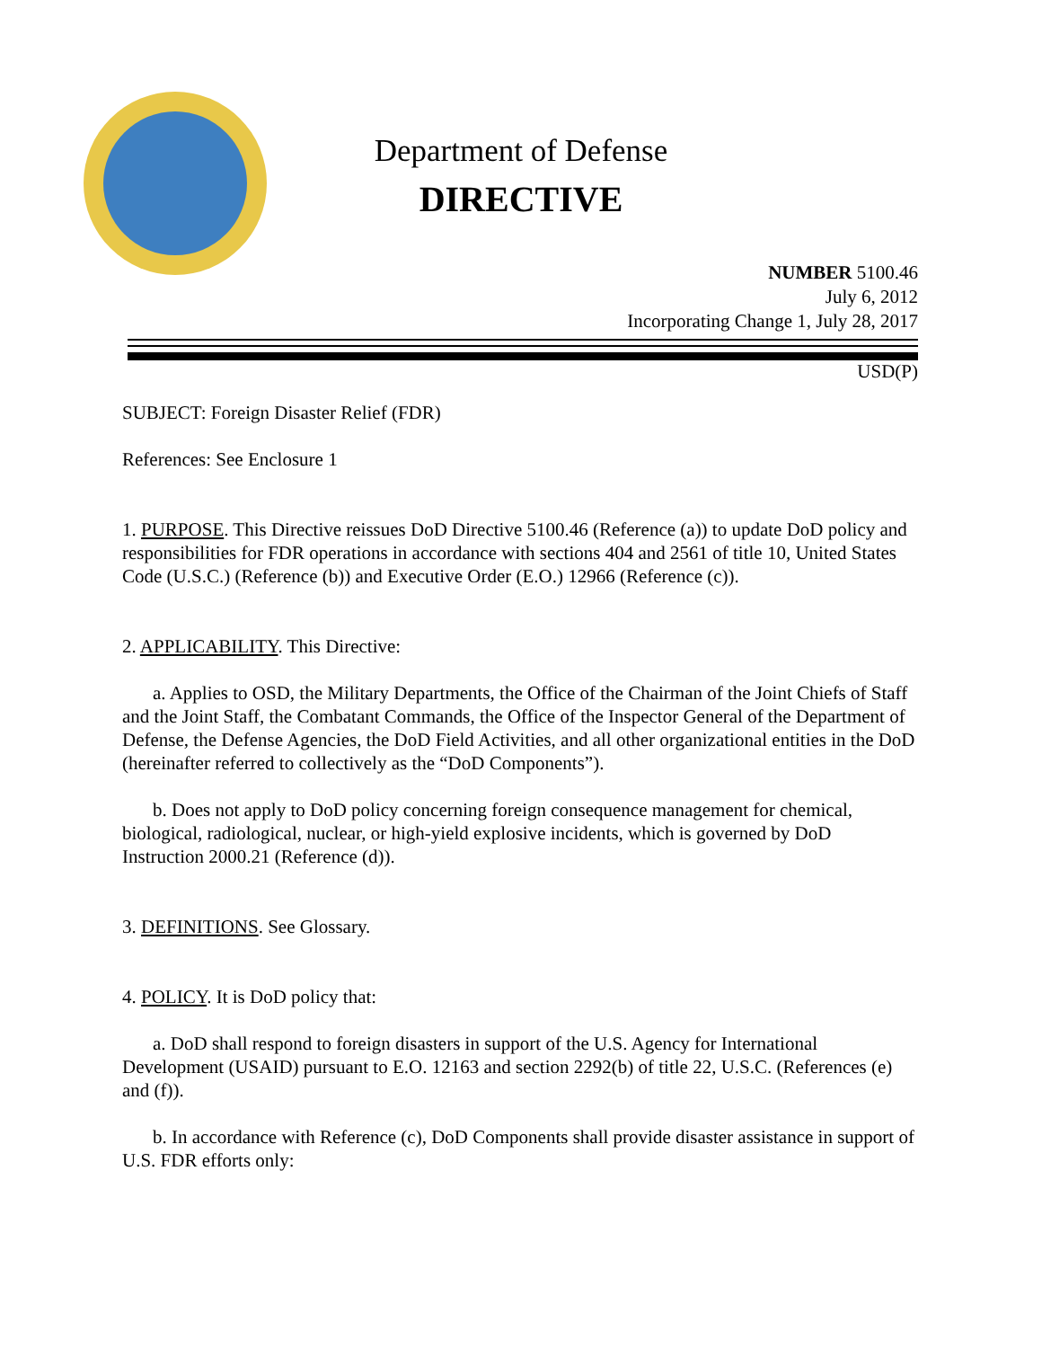Department of Defense
DIRECTIVE
NUMBER 5100.46
July 6, 2012
Incorporating Change 1, July 28, 2017
USD(P)
SUBJECT: Foreign Disaster Relief (FDR)
References: See Enclosure 1
1. PURPOSE. This Directive reissues DoD Directive 5100.46 (Reference (a)) to update DoD policy and responsibilities for FDR operations in accordance with sections 404 and 2561 of title 10, United States Code (U.S.C.) (Reference (b)) and Executive Order (E.O.) 12966 (Reference (c)).
2. APPLICABILITY. This Directive:
a. Applies to OSD, the Military Departments, the Office of the Chairman of the Joint Chiefs of Staff and the Joint Staff, the Combatant Commands, the Office of the Inspector General of the Department of Defense, the Defense Agencies, the DoD Field Activities, and all other organizational entities in the DoD (hereinafter referred to collectively as the “DoD Components”).
b. Does not apply to DoD policy concerning foreign consequence management for chemical, biological, radiological, nuclear, or high-yield explosive incidents, which is governed by DoD Instruction 2000.21 (Reference (d)).
3. DEFINITIONS. See Glossary.
4. POLICY. It is DoD policy that:
a. DoD shall respond to foreign disasters in support of the U.S. Agency for International Development (USAID) pursuant to E.O. 12163 and section 2292(b) of title 22, U.S.C. (References (e) and (f)).
b. In accordance with Reference (c), DoD Components shall provide disaster assistance in support of U.S. FDR efforts only: